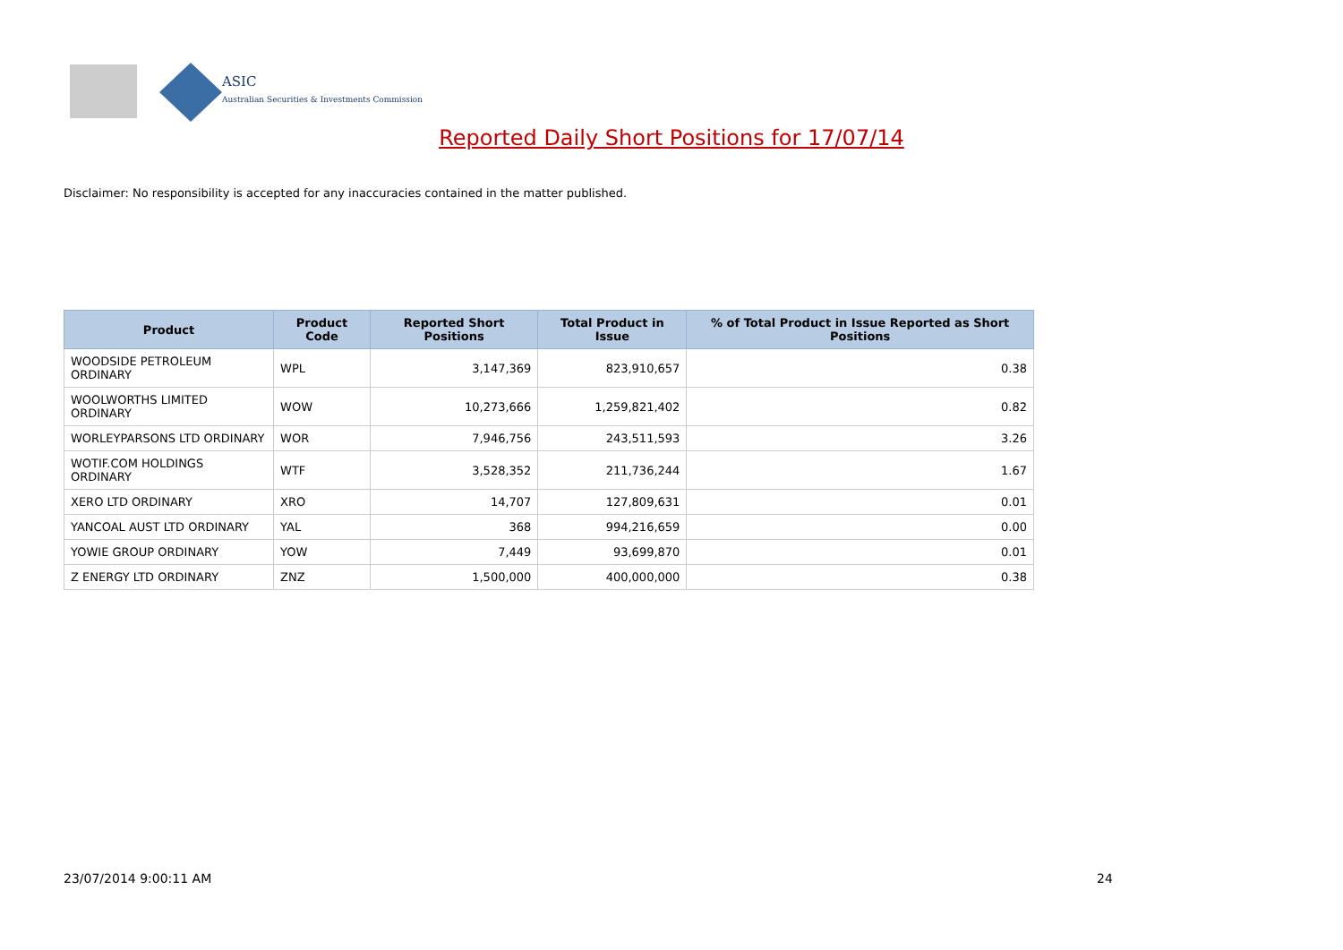ASIC
Australian Securities & Investments Commission
Reported Daily Short Positions for 17/07/14
Disclaimer: No responsibility is accepted for any inaccuracies contained in the matter published.
| Product | Product Code | Reported Short Positions | Total Product in Issue | % of Total Product in Issue Reported as Short Positions |
| --- | --- | --- | --- | --- |
| WOODSIDE PETROLEUM ORDINARY | WPL | 3,147,369 | 823,910,657 | 0.38 |
| WOOLWORTHS LIMITED ORDINARY | WOW | 10,273,666 | 1,259,821,402 | 0.82 |
| WORLEYPARSONS LTD ORDINARY | WOR | 7,946,756 | 243,511,593 | 3.26 |
| WOTIF.COM HOLDINGS ORDINARY | WTF | 3,528,352 | 211,736,244 | 1.67 |
| XERO LTD ORDINARY | XRO | 14,707 | 127,809,631 | 0.01 |
| YANCOAL AUST LTD ORDINARY | YAL | 368 | 994,216,659 | 0.00 |
| YOWIE GROUP ORDINARY | YOW | 7,449 | 93,699,870 | 0.01 |
| Z ENERGY LTD ORDINARY | ZNZ | 1,500,000 | 400,000,000 | 0.38 |
23/07/2014 9:00:11 AM 24